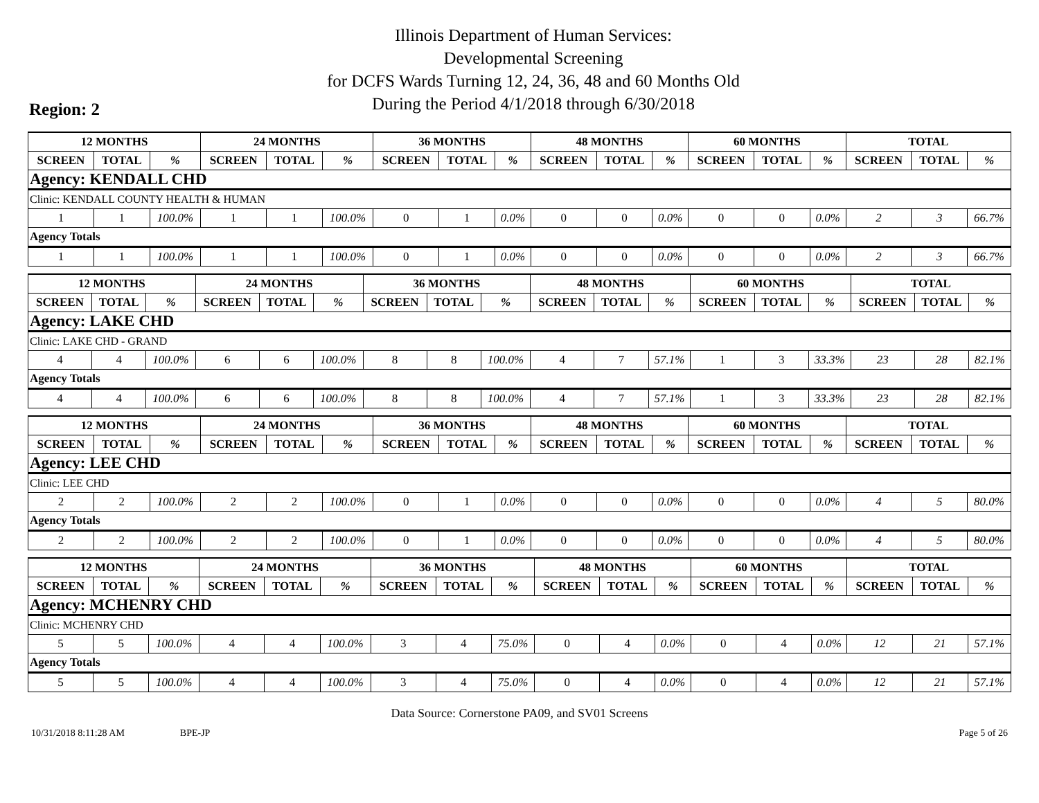Illinois Department of Human Services:
Developmental Screening
for DCFS Wards Turning 12, 24, 36, 48 and 60 Months Old
During the Period 4/1/2018 through 6/30/2018
Region: 2
| 12 MONTHS | | | 24 MONTHS | | | 36 MONTHS | | | 48 MONTHS | | | 60 MONTHS | | | TOTAL | | |
| --- | --- | --- | --- | --- | --- | --- | --- | --- | --- | --- | --- | --- | --- | --- | --- | --- | --- |
| SCREEN | TOTAL | % | SCREEN | TOTAL | % | SCREEN | TOTAL | % | SCREEN | TOTAL | % | SCREEN | TOTAL | % | SCREEN | TOTAL | % |
| Agency: KENDALL CHD | | | | | | | | | | | | | | | | | |
| Clinic: KENDALL COUNTY HEALTH & HUMAN | | | | | | | | | | | | | | | | | |
| 1 | 1 | 100.0% | 1 | 1 | 100.0% | 0 | 1 | 0.0% | 0 | 0 | 0.0% | 0 | 0 | 0.0% | 2 | 3 | 66.7% |
| Agency Totals | | | | | | | | | | | | | | | | | |
| 1 | 1 | 100.0% | 1 | 1 | 100.0% | 0 | 1 | 0.0% | 0 | 0 | 0.0% | 0 | 0 | 0.0% | 2 | 3 | 66.7% |
| 12 MONTHS | | | 24 MONTHS | | | 36 MONTHS | | | 48 MONTHS | | | 60 MONTHS | | | TOTAL | | |
| --- | --- | --- | --- | --- | --- | --- | --- | --- | --- | --- | --- | --- | --- | --- | --- | --- | --- |
| SCREEN | TOTAL | % | SCREEN | TOTAL | % | SCREEN | TOTAL | % | SCREEN | TOTAL | % | SCREEN | TOTAL | % | SCREEN | TOTAL | % |
| Agency: LAKE CHD | | | | | | | | | | | | | | | | | |
| Clinic: LAKE CHD - GRAND | | | | | | | | | | | | | | | | | |
| 4 | 4 | 100.0% | 6 | 6 | 100.0% | 8 | 8 | 100.0% | 4 | 7 | 57.1% | 1 | 3 | 33.3% | 23 | 28 | 82.1% |
| Agency Totals | | | | | | | | | | | | | | | | | |
| 4 | 4 | 100.0% | 6 | 6 | 100.0% | 8 | 8 | 100.0% | 4 | 7 | 57.1% | 1 | 3 | 33.3% | 23 | 28 | 82.1% |
| 12 MONTHS | | | 24 MONTHS | | | 36 MONTHS | | | 48 MONTHS | | | 60 MONTHS | | | TOTAL | | |
| --- | --- | --- | --- | --- | --- | --- | --- | --- | --- | --- | --- | --- | --- | --- | --- | --- | --- |
| SCREEN | TOTAL | % | SCREEN | TOTAL | % | SCREEN | TOTAL | % | SCREEN | TOTAL | % | SCREEN | TOTAL | % | SCREEN | TOTAL | % |
| Agency: LEE CHD | | | | | | | | | | | | | | | | | |
| Clinic: LEE CHD | | | | | | | | | | | | | | | | | |
| 2 | 2 | 100.0% | 2 | 2 | 100.0% | 0 | 1 | 0.0% | 0 | 0 | 0.0% | 0 | 0 | 0.0% | 4 | 5 | 80.0% |
| Agency Totals | | | | | | | | | | | | | | | | | |
| 2 | 2 | 100.0% | 2 | 2 | 100.0% | 0 | 1 | 0.0% | 0 | 0 | 0.0% | 0 | 0 | 0.0% | 4 | 5 | 80.0% |
| 12 MONTHS | | | 24 MONTHS | | | 36 MONTHS | | | 48 MONTHS | | | 60 MONTHS | | | TOTAL | | |
| --- | --- | --- | --- | --- | --- | --- | --- | --- | --- | --- | --- | --- | --- | --- | --- | --- | --- |
| SCREEN | TOTAL | % | SCREEN | TOTAL | % | SCREEN | TOTAL | % | SCREEN | TOTAL | % | SCREEN | TOTAL | % | SCREEN | TOTAL | % |
| Agency: MCHENRY CHD | | | | | | | | | | | | | | | | | |
| Clinic: MCHENRY CHD | | | | | | | | | | | | | | | | | |
| 5 | 5 | 100.0% | 4 | 4 | 100.0% | 3 | 4 | 75.0% | 0 | 4 | 0.0% | 0 | 4 | 0.0% | 12 | 21 | 57.1% |
| Agency Totals | | | | | | | | | | | | | | | | | |
| 5 | 5 | 100.0% | 4 | 4 | 100.0% | 3 | 4 | 75.0% | 0 | 4 | 0.0% | 0 | 4 | 0.0% | 12 | 21 | 57.1% |
Data Source: Cornerstone PA09, and SV01 Screens
10/31/2018 8:11:28 AM BPE-JP Page 5 of 26